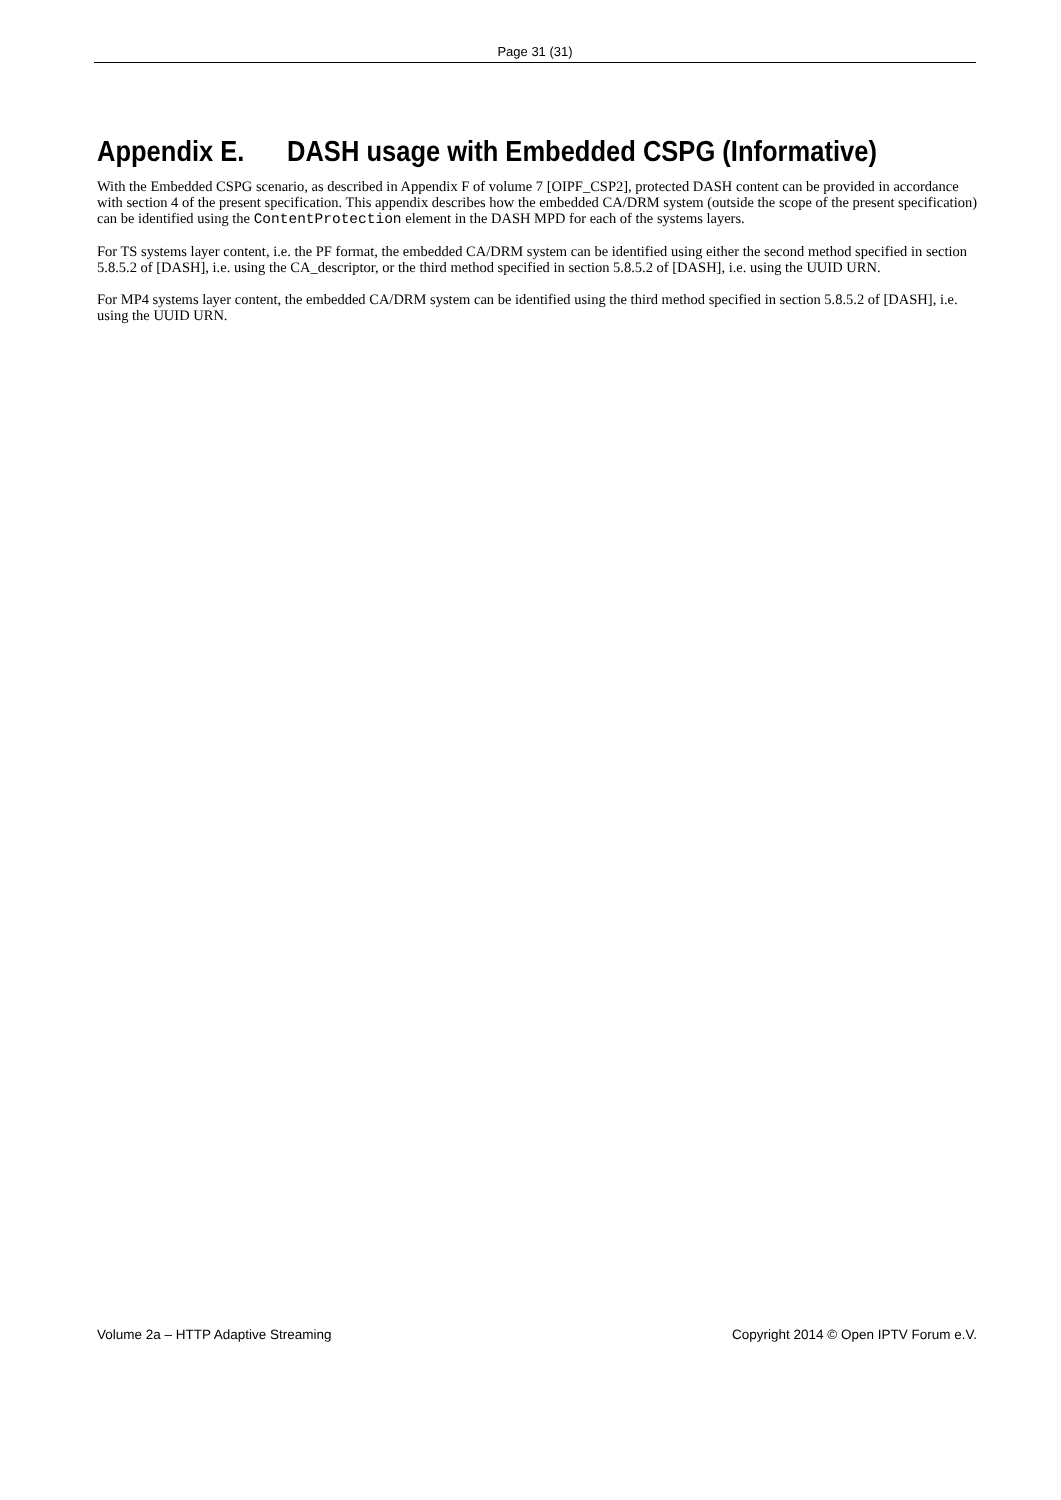Page 31 (31)
Appendix E. DASH usage with Embedded CSPG (Informative)
With the Embedded CSPG scenario, as described in Appendix F of volume 7 [OIPF_CSP2], protected DASH content can be provided in accordance with section 4 of the present specification. This appendix describes how the embedded CA/DRM system (outside the scope of the present specification) can be identified using the ContentProtection element in the DASH MPD for each of the systems layers.
For TS systems layer content, i.e. the PF format, the embedded CA/DRM system can be identified using either the second method specified in section 5.8.5.2 of [DASH], i.e. using the CA_descriptor, or the third method specified in section 5.8.5.2 of [DASH], i.e. using the UUID URN.
For MP4 systems layer content, the embedded CA/DRM system can be identified using the third method specified in section 5.8.5.2 of [DASH], i.e. using the UUID URN.
Volume 2a – HTTP Adaptive Streaming Copyright 2014 © Open IPTV Forum e.V.